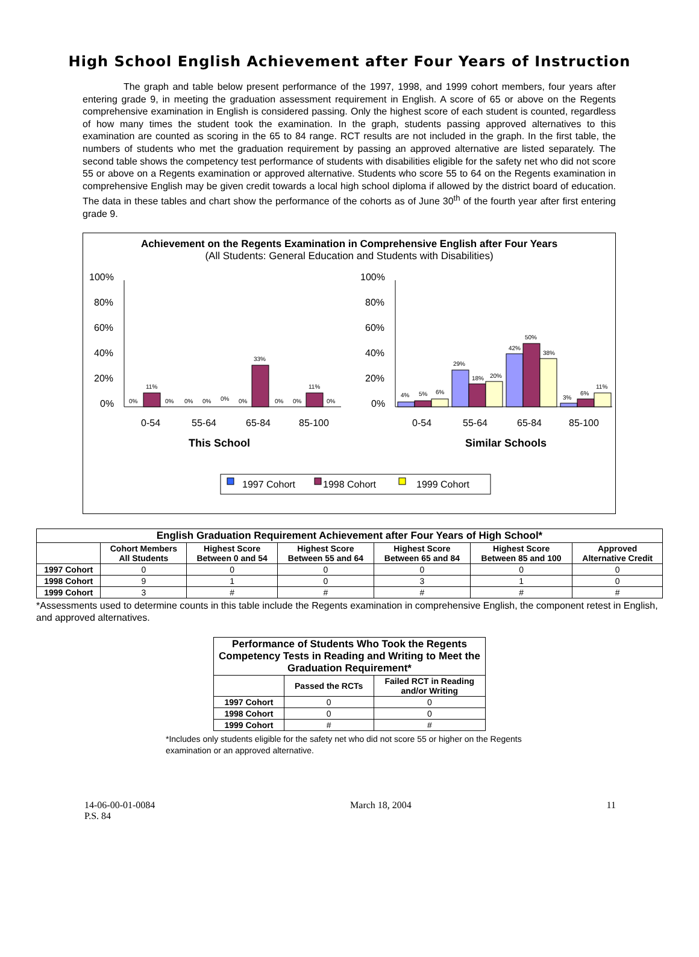High School English Achievement after Four Years of Instruction
The graph and table below present performance of the 1997, 1998, and 1999 cohort members, four years after entering grade 9, in meeting the graduation assessment requirement in English. A score of 65 or above on the Regents comprehensive examination in English is considered passing. Only the highest score of each student is counted, regardless of how many times the student took the examination. In the graph, students passing approved alternatives to this examination are counted as scoring in the 65 to 84 range. RCT results are not included in the graph. In the first table, the numbers of students who met the graduation requirement by passing an approved alternative are listed separately. The second table shows the competency test performance of students with disabilities eligible for the safety net who did not score 55 or above on a Regents examination or approved alternative. Students who score 55 to 64 on the Regents examination in comprehensive English may be given credit towards a local high school diploma if allowed by the district board of education. The data in these tables and chart show the performance of the cohorts as of June 30<sup>th</sup> of the fourth year after first entering grade 9.
Achievement on the Regents Examination in Comprehensive English after Four Years
(All Students: General Education and Students with Disabilities)
100%
80%
60%
40%
20%
0%
100%
80%
60%
40%
20%
0%
0%
11%
0%
0%
0%
0%
0%
33%
0%
0%
11%
0%
4%
5%
6%
29%
18%
20%
42%
50%
38%
3%
6%
11%
0-54
55-64
65-84
85-100
0-54
55-64
65-84
85-100
This School
Similar Schools
1997 Cohort
1998 Cohort
1999 Cohort
| English Graduation Requirement Achievement after Four Years of High School* | | | | | | |
| --- | --- | --- | --- | --- | --- | --- |
| | Cohort Members All Students | Highest Score Between 0 and 54 | Highest Score Between 55 and 64 | Highest Score Between 65 and 84 | Highest Score Between 85 and 100 | Approved Alternative Credit |
| 1997 Cohort | 0 | 0 | 0 | 0 | 0 | 0 |
| 1998 Cohort | 9 | 1 | 0 | 3 | 1 | 0 |
| 1999 Cohort | 3 | # | # | # | # | # |
*Assessments used to determine counts in this table include the Regents examination in comprehensive English, the component retest in English, and approved alternatives.
| Performance of Students Who Took the Regents Competency Tests in Reading and Writing to Meet the Graduation Requirement* | | |
| --- | --- | --- |
| | Passed the RCTs | Failed RCT in Reading and/or Writing |
| 1997 Cohort | 0 | 0 |
| 1998 Cohort | 0 | 0 |
| 1999 Cohort | # | # |
*Includes only students eligible for the safety net who did not score 55 or higher on the Regents examination or an approved alternative.
14-06-00-01-0084
P.S. 84
March 18, 2004 11